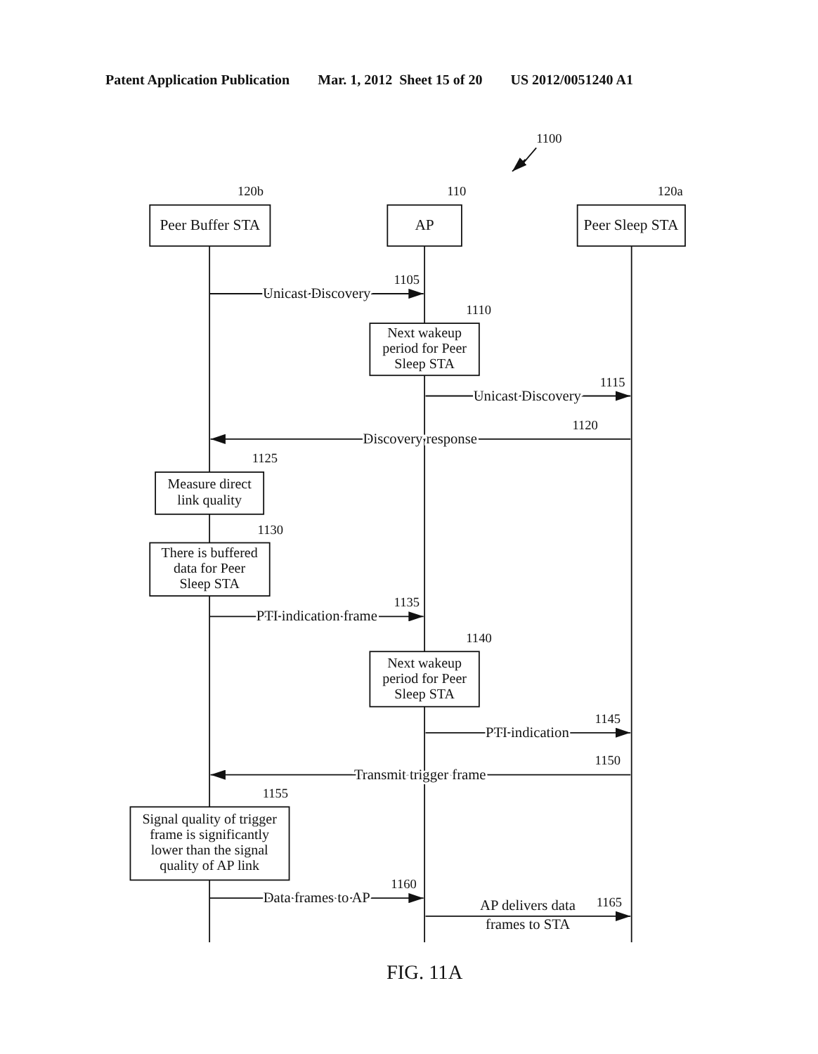Patent Application Publication Mar. 1, 2012 Sheet 15 of 20 US 2012/0051240 A1
1100
120b
110
120a
Peer Buffer STA
AP
Peer Sleep STA
Unicast Discovery
1105
1110
Next wakeup
period for Peer
Sleep STA
Unicast Discovery
1115
Discovery response
1120
1125
Measure direct
link quality
1130
There is buffered
data for Peer
Sleep STA
PTI indication frame
1135
1140
Next wakeup
period for Peer
Sleep STA
PTI indication
1145
Transmit trigger frame
1150
1155
Signal quality of trigger
frame is significantly
lower than the signal
quality of AP link
Data frames to AP
1160
AP delivers data
1165
frames to STA
FIG. 11A